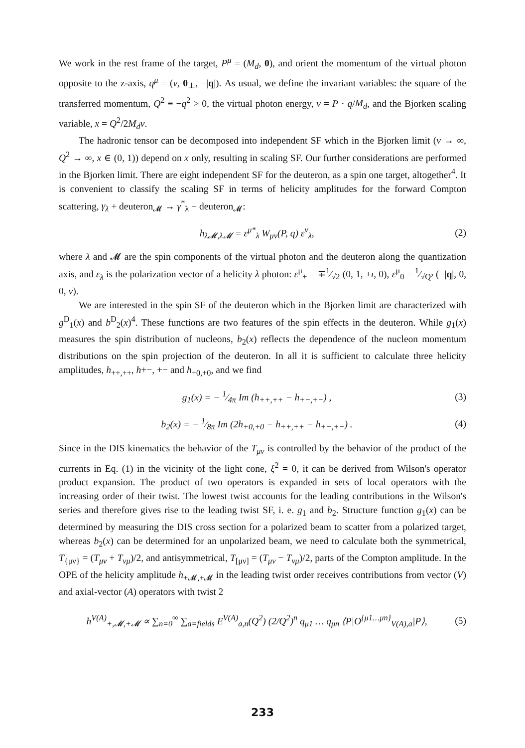We work in the rest frame of the target, P<sup>μ</sup> = (M<sub>d</sub>, 0), and orient the momentum of the virtual photon opposite to the z-axis, q<sup>μ</sup> = (ν, 0<sub>⊥</sub>, −|q|). As usual, we define the invariant variables: the square of the transferred momentum, Q<sup>2</sup> ≡ −q<sup>2</sup> > 0, the virtual photon energy, ν = P · q/M<sub>d</sub>, and the Bjorken scaling variable, x = Q<sup>2</sup>/2M<sub>d</sub>ν.
The hadronic tensor can be decomposed into independent SF which in the Bjorken limit (ν → ∞, Q<sup>2</sup> → ∞, x ∈ (0, 1)) depend on x only, resulting in scaling SF. Our further considerations are performed in the Bjorken limit. There are eight independent SF for the deuteron, as a spin one target, altogether<sup>4</sup>. It is convenient to classify the scaling SF in terms of helicity amplitudes for the forward Compton scattering, γ<sub>λ</sub> + deuteron<sub>𝓜</sub> → γ<sup>*</sup><sub>λ</sub> + deuteron<sub>𝓜</sub>:
h<sub>λ𝓜,λ𝓜</sub> = ε<sup>μ*</sup><sub>λ</sub> W<sub>μν</sub>(P, q) ε<sup>ν</sup><sub>λ</sub>, (2)
where λ and 𝓜 are the spin components of the virtual photon and the deuteron along the quantization axis, and ε<sub>λ</sub> is the polarization vector of a helicity λ photon: ε<sup>μ</sup><sub>±</sub> = ∓1⁄√2 (0, 1, ±ı, 0), ε<sup>μ</sup><sub>0</sub> = 1⁄√Q² (−|q|, 0, 0, ν).
We are interested in the spin SF of the deuteron which in the Bjorken limit are characterized with g<sup>D</sup><sub>1</sub>(x) and b<sup>D</sup><sub>2</sub>(x)<sup>4</sup>. These functions are two features of the spin effects in the deuteron. While g<sub>1</sub>(x) measures the spin distribution of nucleons, b<sub>2</sub>(x) reflects the dependence of the nucleon momentum distributions on the spin projection of the deuteron. In all it is sufficient to calculate three helicity amplitudes, h<sub>++,++</sub>, h+−, +− and h<sub>+0,+0</sub>, and we find
g<sub>1</sub>(x) = − 1⁄4π Im (h<sub>++,++</sub> − h<sub>+−,+−</sub>) , (3)
b<sub>2</sub>(x) = − 1⁄8π Im (2h<sub>+0,+0</sub> − h<sub>++,++</sub> − h<sub>+−,+−</sub>) . (4)
Since in the DIS kinematics the behavior of the T<sub>μν</sub> is controlled by the behavior of the product of the currents in Eq. (1) in the vicinity of the light cone, ξ<sup>2</sup> = 0, it can be derived from Wilson's operator product expansion. The product of two operators is expanded in sets of local operators with the increasing order of their twist. The lowest twist accounts for the leading contributions in the Wilson's series and therefore gives rise to the leading twist SF, i. e. g<sub>1</sub> and b<sub>2</sub>. Structure function g<sub>1</sub>(x) can be determined by measuring the DIS cross section for a polarized beam to scatter from a polarized target, whereas b<sub>2</sub>(x) can be determined for an unpolarized beam, we need to calculate both the symmetrical, T<sub>{μν}</sub> = (T<sub>μν</sub> + T<sub>νμ</sub>)/2, and antisymmetrical, T<sub>[μν]</sub> = (T<sub>μν</sub> − T<sub>νμ</sub>)/2, parts of the Compton amplitude. In the OPE of the helicity amplitude h<sub>+𝓜,+𝓜</sub> in the leading twist order receives contributions from vector (V) and axial-vector (A) operators with twist 2
h<sup>V(A)</sup><sub>+,𝓜,+𝓜</sub> ∝ ∑<sub>n=0</sub><sup>∞</sup> ∑<sub>a=fields</sub> E<sup>V(A)</sup><sub>a,n</sub>(Q<sup>2</sup>) (2/Q<sup>2</sup>)<sup>n</sup> q<sub>μ1</sub> … q<sub>μn</sub> ⟨P|O<sup>{μ1…μn}</sup><sub>V(A),a</sub>|P⟩, (5)
233